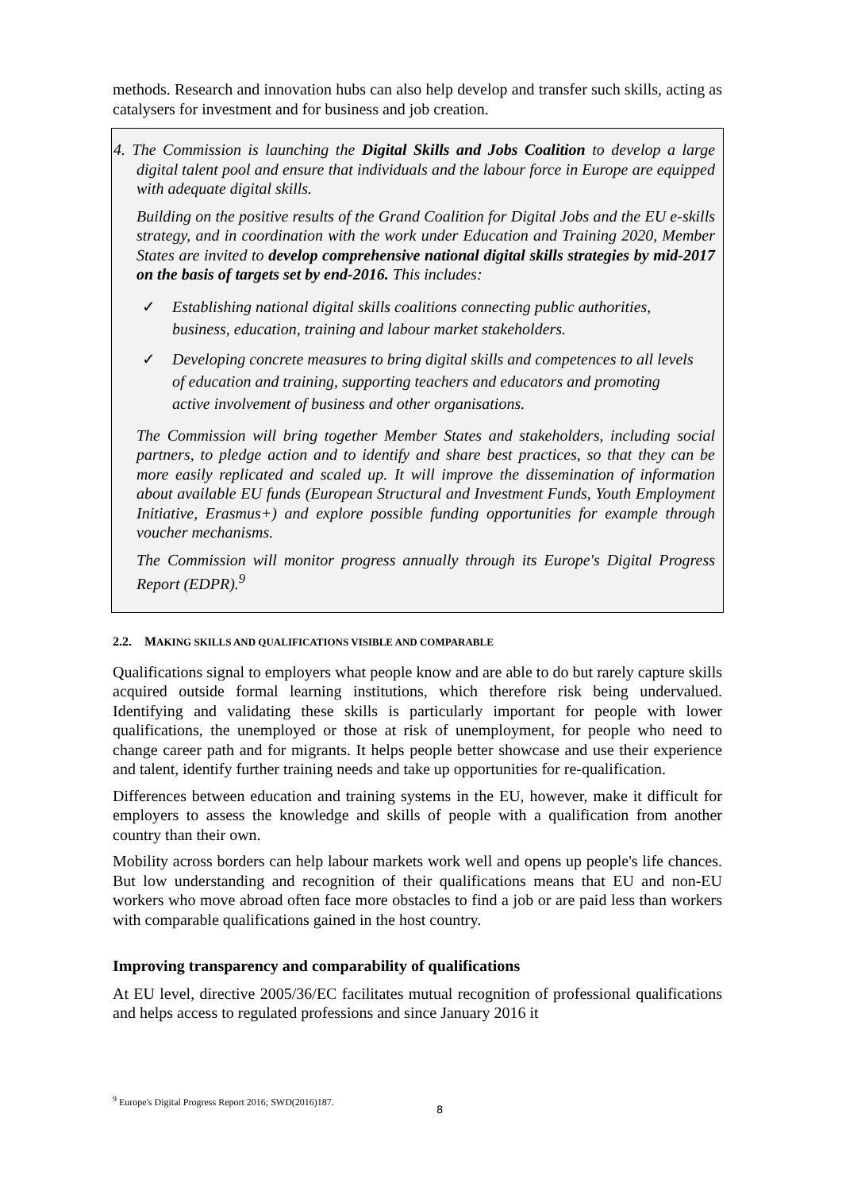methods. Research and innovation hubs can also help develop and transfer such skills, acting as catalysers for investment and for business and job creation.
4. The Commission is launching the Digital Skills and Jobs Coalition to develop a large digital talent pool and ensure that individuals and the labour force in Europe are equipped with adequate digital skills.
Building on the positive results of the Grand Coalition for Digital Jobs and the EU e-skills strategy, and in coordination with the work under Education and Training 2020, Member States are invited to develop comprehensive national digital skills strategies by mid-2017 on the basis of targets set by end-2016. This includes:
✓ Establishing national digital skills coalitions connecting public authorities, business, education, training and labour market stakeholders.
✓ Developing concrete measures to bring digital skills and competences to all levels of education and training, supporting teachers and educators and promoting active involvement of business and other organisations.
The Commission will bring together Member States and stakeholders, including social partners, to pledge action and to identify and share best practices, so that they can be more easily replicated and scaled up. It will improve the dissemination of information about available EU funds (European Structural and Investment Funds, Youth Employment Initiative, Erasmus+) and explore possible funding opportunities for example through voucher mechanisms.
The Commission will monitor progress annually through its Europe's Digital Progress Report (EDPR).<sup>9</sup>
2.2. MAKING SKILLS AND QUALIFICATIONS VISIBLE AND COMPARABLE
Qualifications signal to employers what people know and are able to do but rarely capture skills acquired outside formal learning institutions, which therefore risk being undervalued. Identifying and validating these skills is particularly important for people with lower qualifications, the unemployed or those at risk of unemployment, for people who need to change career path and for migrants. It helps people better showcase and use their experience and talent, identify further training needs and take up opportunities for re-qualification.
Differences between education and training systems in the EU, however, make it difficult for employers to assess the knowledge and skills of people with a qualification from another country than their own.
Mobility across borders can help labour markets work well and opens up people's life chances. But low understanding and recognition of their qualifications means that EU and non-EU workers who move abroad often face more obstacles to find a job or are paid less than workers with comparable qualifications gained in the host country.
Improving transparency and comparability of qualifications
At EU level, directive 2005/36/EC facilitates mutual recognition of professional qualifications and helps access to regulated professions and since January 2016 it
<sup>9</sup> Europe's Digital Progress Report 2016; SWD(2016)187.
8